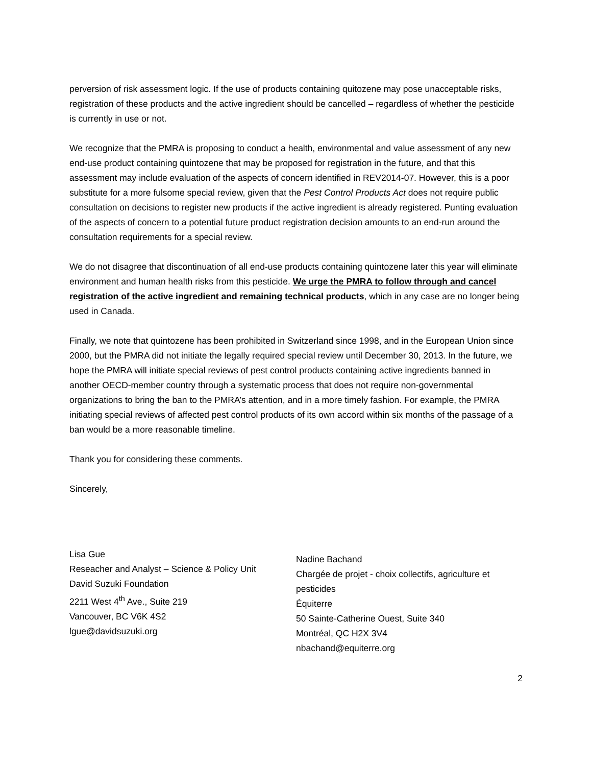perversion of risk assessment logic. If the use of products containing quitozene may pose unacceptable risks, registration of these products and the active ingredient should be cancelled – regardless of whether the pesticide is currently in use or not.
We recognize that the PMRA is proposing to conduct a health, environmental and value assessment of any new end-use product containing quintozene that may be proposed for registration in the future, and that this assessment may include evaluation of the aspects of concern identified in REV2014-07. However, this is a poor substitute for a more fulsome special review, given that the Pest Control Products Act does not require public consultation on decisions to register new products if the active ingredient is already registered. Punting evaluation of the aspects of concern to a potential future product registration decision amounts to an end-run around the consultation requirements for a special review.
We do not disagree that discontinuation of all end-use products containing quintozene later this year will eliminate environment and human health risks from this pesticide. We urge the PMRA to follow through and cancel registration of the active ingredient and remaining technical products, which in any case are no longer being used in Canada.
Finally, we note that quintozene has been prohibited in Switzerland since 1998, and in the European Union since 2000, but the PMRA did not initiate the legally required special review until December 30, 2013. In the future, we hope the PMRA will initiate special reviews of pest control products containing active ingredients banned in another OECD-member country through a systematic process that does not require non-governmental organizations to bring the ban to the PMRA’s attention, and in a more timely fashion. For example, the PMRA initiating special reviews of affected pest control products of its own accord within six months of the passage of a ban would be a more reasonable timeline.
Thank you for considering these comments.
Sincerely,
Lisa Gue
Reseacher and Analyst – Science & Policy Unit
David Suzuki Foundation
2211 West 4<sup>th</sup> Ave., Suite 219
Vancouver, BC V6K 4S2
lgue@davidsuzuki.org
Nadine Bachand
Chargée de projet - choix collectifs, agriculture et pesticides
Équiterre
50 Sainte-Catherine Ouest, Suite 340
Montréal, QC H2X 3V4
nbachand@equiterre.org
2